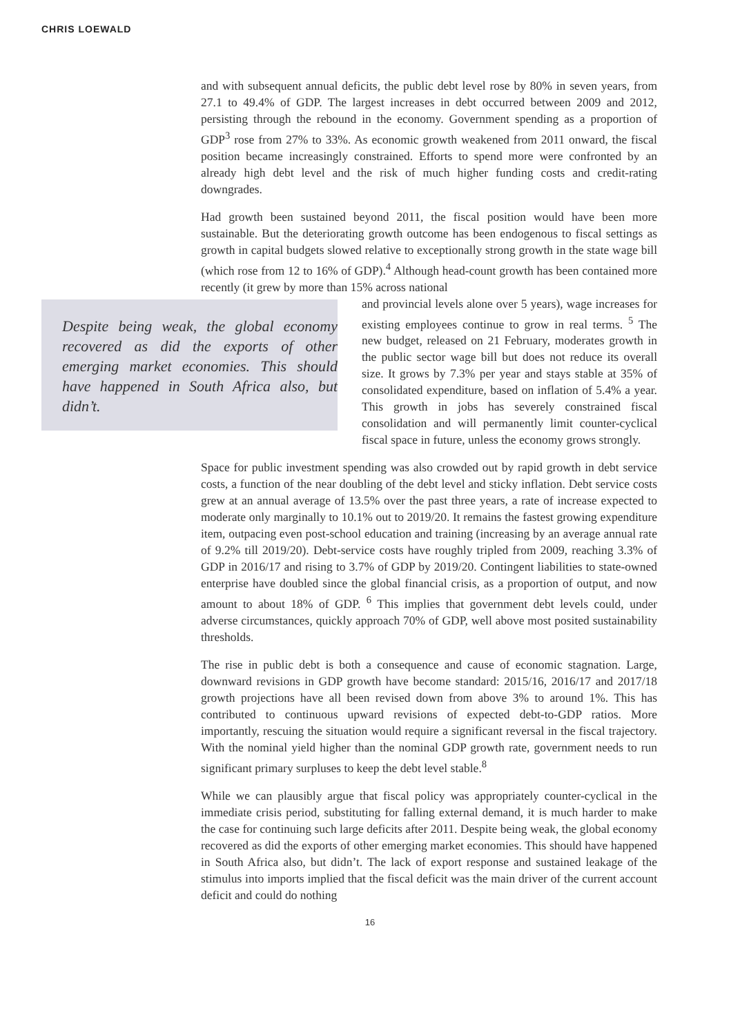CHRIS LOEWALD
and with subsequent annual deficits, the public debt level rose by 80% in seven years, from 27.1 to 49.4% of GDP. The largest increases in debt occurred between 2009 and 2012, persisting through the rebound in the economy. Government spending as a proportion of GDP<sup>3</sup> rose from 27% to 33%. As economic growth weakened from 2011 onward, the fiscal position became increasingly constrained. Efforts to spend more were confronted by an already high debt level and the risk of much higher funding costs and credit-rating downgrades.
Had growth been sustained beyond 2011, the fiscal position would have been more sustainable. But the deteriorating growth outcome has been endogenous to fiscal settings as growth in capital budgets slowed relative to exceptionally strong growth in the state wage bill (which rose from 12 to 16% of GDP).<sup>4</sup> Although head-count growth has been contained more recently (it grew by more than 15% across national
Despite being weak, the global economy recovered as did the exports of other emerging market economies. This should have happened in South Africa also, but didn’t.
and provincial levels alone over 5 years), wage increases for existing employees continue to grow in real terms. <sup>5</sup> The new budget, released on 21 February, moderates growth in the public sector wage bill but does not reduce its overall size. It grows by 7.3% per year and stays stable at 35% of consolidated expenditure, based on inflation of 5.4% a year. This growth in jobs has severely constrained fiscal consolidation and will permanently limit counter-cyclical fiscal space in future, unless the economy grows strongly.
Space for public investment spending was also crowded out by rapid growth in debt service costs, a function of the near doubling of the debt level and sticky inflation. Debt service costs grew at an annual average of 13.5% over the past three years, a rate of increase expected to moderate only marginally to 10.1% out to 2019/20. It remains the fastest growing expenditure item, outpacing even post-school education and training (increasing by an average annual rate of 9.2% till 2019/20). Debt-service costs have roughly tripled from 2009, reaching 3.3% of GDP in 2016/17 and rising to 3.7% of GDP by 2019/20. Contingent liabilities to state-owned enterprise have doubled since the global financial crisis, as a proportion of output, and now amount to about 18% of GDP. <sup>6</sup> This implies that government debt levels could, under adverse circumstances, quickly approach 70% of GDP, well above most posited sustainability thresholds.
The rise in public debt is both a consequence and cause of economic stagnation. Large, downward revisions in GDP growth have become standard: 2015/16, 2016/17 and 2017/18 growth projections have all been revised down from above 3% to around 1%. This has contributed to continuous upward revisions of expected debt-to-GDP ratios. More importantly, rescuing the situation would require a significant reversal in the fiscal trajectory. With the nominal yield higher than the nominal GDP growth rate, government needs to run significant primary surpluses to keep the debt level stable.<sup>8</sup>
While we can plausibly argue that fiscal policy was appropriately counter-cyclical in the immediate crisis period, substituting for falling external demand, it is much harder to make the case for continuing such large deficits after 2011. Despite being weak, the global economy recovered as did the exports of other emerging market economies. This should have happened in South Africa also, but didn’t. The lack of export response and sustained leakage of the stimulus into imports implied that the fiscal deficit was the main driver of the current account deficit and could do nothing
16